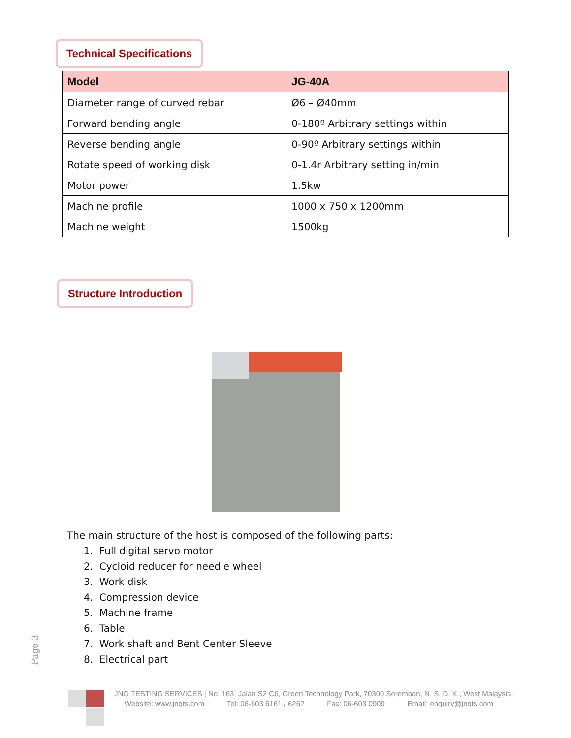Technical Specifications
| Model | JG-40A |
| --- | --- |
| Diameter range of curved rebar | Ø6 – Ø40mm |
| Forward bending angle | 0-180º Arbitrary settings within |
| Reverse bending angle | 0-90º Arbitrary settings within |
| Rotate speed of working disk | 0-1.4r Arbitrary setting in/min |
| Motor power | 1.5kw |
| Machine profile | 1000 x 750 x 1200mm |
| Machine weight | 1500kg |
Structure Introduction
The main structure of the host is composed of the following parts:
1. Full digital servo motor
2. Cycloid reducer for needle wheel
3. Work disk
4. Compression device
5. Machine frame
6. Table
7. Work shaft and Bent Center Sleeve
8. Electrical part
Page 3
JNG TESTING SERVICES | No. 163, Jalan S2 C6, Green Technology Park, 70300 Seremban, N. S. D. K., West Malaysia.
Website: www.jngts.com Tel: 06-603 6161 / 6262 Fax: 06-603 0909 Email: enquiry@jngts.com